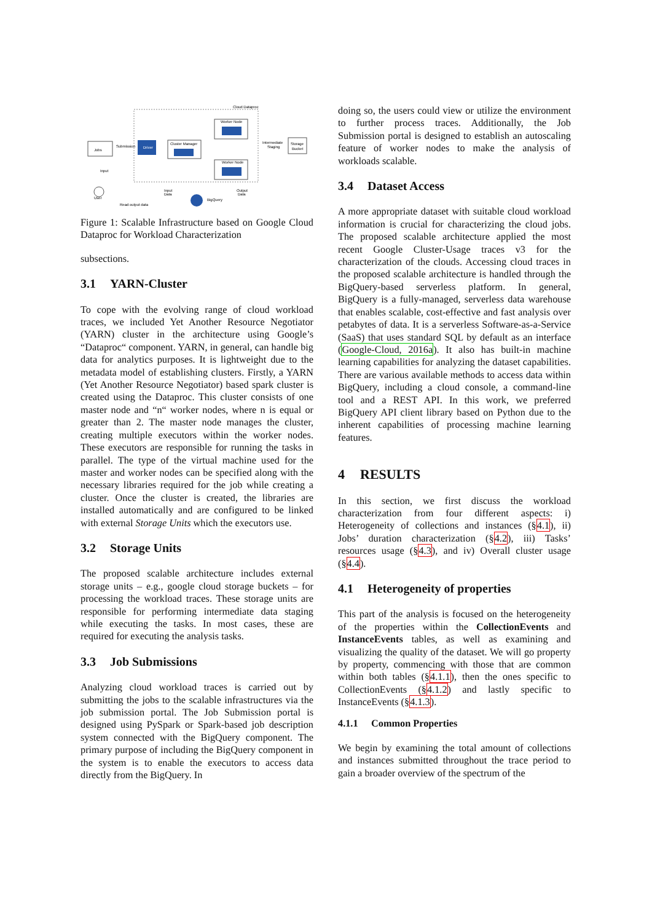Cloud Dataproc
Jobs
Submission
Driver
Cluster Manager
Worker Node
Worker Node
Intermediate
Staging
Storage
Bucket
Input
User
Read output data
BigQuery
Input
Data
Output
Data
Figure 1: Scalable Infrastructure based on Google Cloud Dataproc for Workload Characterization
subsections.
3.1 YARN-Cluster
To cope with the evolving range of cloud workload traces, we included Yet Another Resource Negotiator (YARN) cluster in the architecture using Google’s “Dataproc“ component. YARN, in general, can handle big data for analytics purposes. It is lightweight due to the metadata model of establishing clusters. Firstly, a YARN (Yet Another Resource Negotiator) based spark cluster is created using the Dataproc. This cluster consists of one master node and “n“ worker nodes, where n is equal or greater than 2. The master node manages the cluster, creating multiple executors within the worker nodes. These executors are responsible for running the tasks in parallel. The type of the virtual machine used for the master and worker nodes can be specified along with the necessary libraries required for the job while creating a cluster. Once the cluster is created, the libraries are installed automatically and are configured to be linked with external Storage Units which the executors use.
3.2 Storage Units
The proposed scalable architecture includes external storage units – e.g., google cloud storage buckets – for processing the workload traces. These storage units are responsible for performing intermediate data staging while executing the tasks. In most cases, these are required for executing the analysis tasks.
3.3 Job Submissions
Analyzing cloud workload traces is carried out by submitting the jobs to the scalable infrastructures via the job submission portal. The Job Submission portal is designed using PySpark or Spark-based job description system connected with the BigQuery component. The primary purpose of including the BigQuery component in the system is to enable the executors to access data directly from the BigQuery. In
doing so, the users could view or utilize the environment to further process traces. Additionally, the Job Submission portal is designed to establish an autoscaling feature of worker nodes to make the analysis of workloads scalable.
3.4 Dataset Access
A more appropriate dataset with suitable cloud workload information is crucial for characterizing the cloud jobs. The proposed scalable architecture applied the most recent Google Cluster-Usage traces v3 for the characterization of the clouds. Accessing cloud traces in the proposed scalable architecture is handled through the BigQuery-based serverless platform. In general, BigQuery is a fully-managed, serverless data warehouse that enables scalable, cost-effective and fast analysis over petabytes of data. It is a serverless Software-as-a-Service (SaaS) that uses standard SQL by default as an interface (Google-Cloud, 2016a). It also has built-in machine learning capabilities for analyzing the dataset capabilities. There are various available methods to access data within BigQuery, including a cloud console, a command-line tool and a REST API. In this work, we preferred BigQuery API client library based on Python due to the inherent capabilities of processing machine learning features.
4 RESULTS
In this section, we first discuss the workload characterization from four different aspects: i) Heterogeneity of collections and instances (§4.1), ii) Jobs’ duration characterization (§4.2), iii) Tasks’ resources usage (§4.3), and iv) Overall cluster usage (§4.4).
4.1 Heterogeneity of properties
This part of the analysis is focused on the heterogeneity of the properties within the CollectionEvents and InstanceEvents tables, as well as examining and visualizing the quality of the dataset. We will go property by property, commencing with those that are common within both tables (§4.1.1), then the ones specific to CollectionEvents (§4.1.2) and lastly specific to InstanceEvents (§4.1.3).
4.1.1 Common Properties
We begin by examining the total amount of collections and instances submitted throughout the trace period to gain a broader overview of the spectrum of the